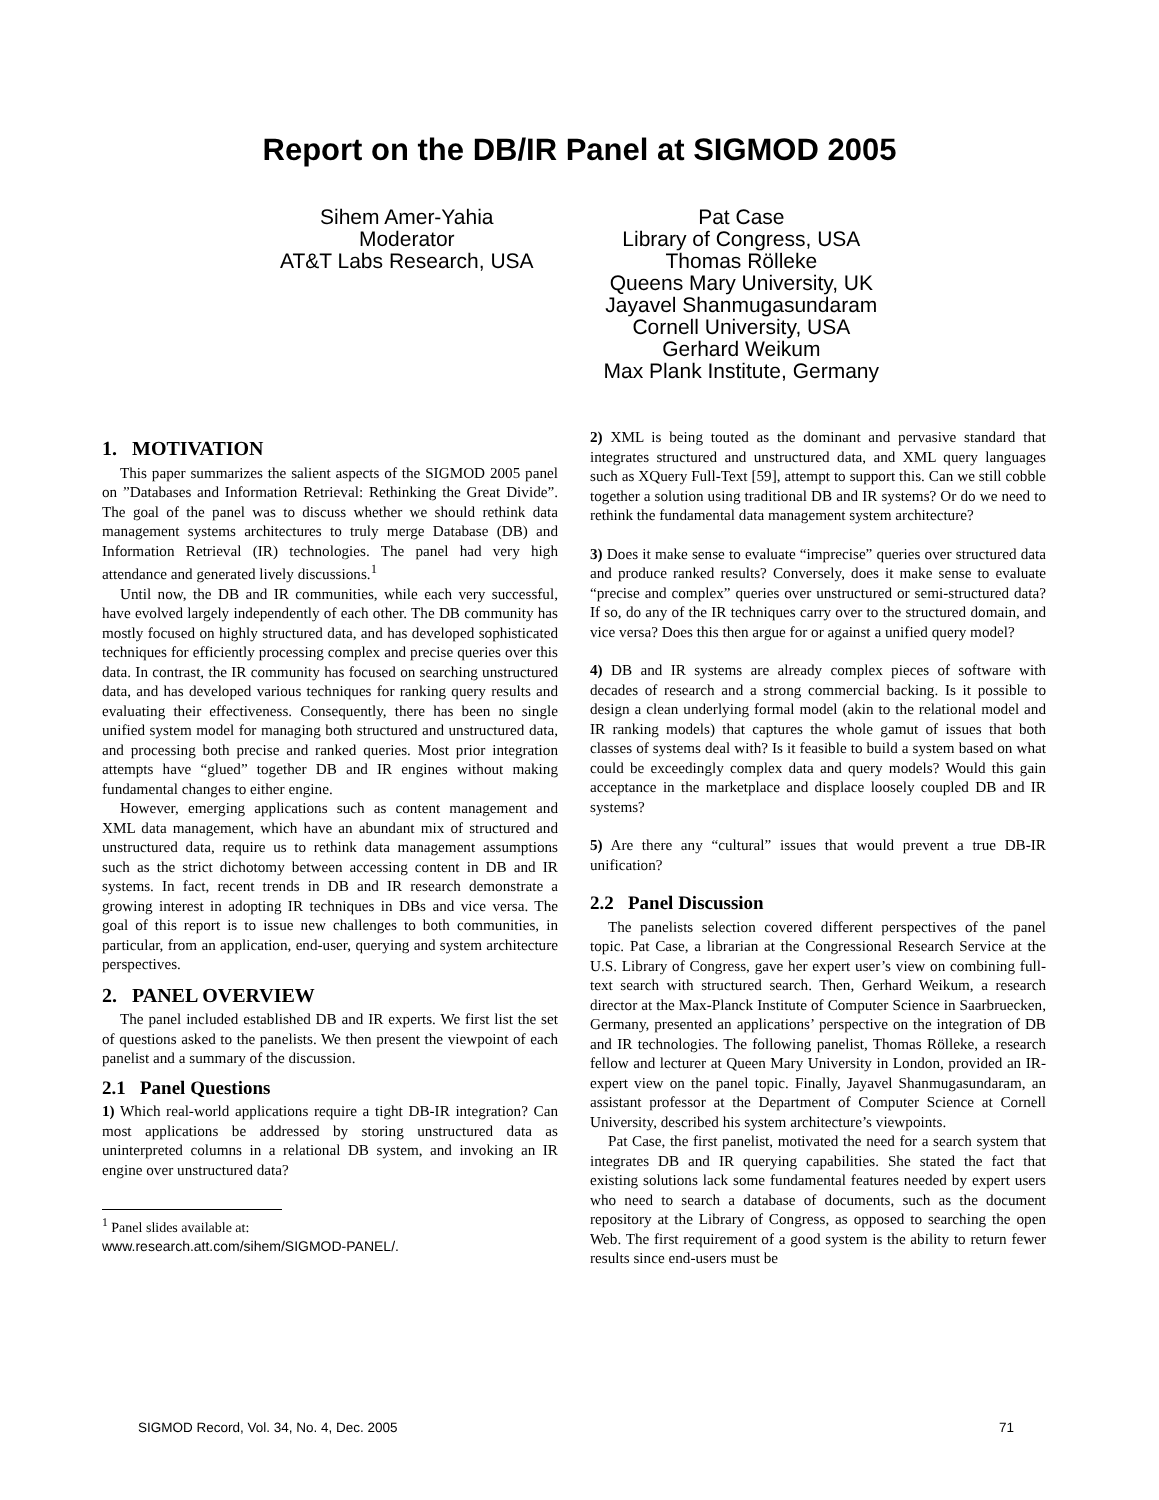Report on the DB/IR Panel at SIGMOD 2005
Sihem Amer-Yahia
Moderator
AT&T Labs Research, USA
Pat Case
Library of Congress, USA
Thomas Rölleke
Queens Mary University, UK
Jayavel Shanmugasundaram
Cornell University, USA
Gerhard Weikum
Max Plank Institute, Germany
1. MOTIVATION
This paper summarizes the salient aspects of the SIGMOD 2005 panel on ”Databases and Information Retrieval: Rethinking the Great Divide”. The goal of the panel was to discuss whether we should rethink data management systems architectures to truly merge Database (DB) and Information Retrieval (IR) technologies. The panel had very high attendance and generated lively discussions.<sup>1</sup>
Until now, the DB and IR communities, while each very successful, have evolved largely independently of each other. The DB community has mostly focused on highly structured data, and has developed sophisticated techniques for efficiently processing complex and precise queries over this data. In contrast, the IR community has focused on searching unstructured data, and has developed various techniques for ranking query results and evaluating their effectiveness. Consequently, there has been no single unified system model for managing both structured and unstructured data, and processing both precise and ranked queries. Most prior integration attempts have “glued” together DB and IR engines without making fundamental changes to either engine.
However, emerging applications such as content management and XML data management, which have an abundant mix of structured and unstructured data, require us to rethink data management assumptions such as the strict dichotomy between accessing content in DB and IR systems. In fact, recent trends in DB and IR research demonstrate a growing interest in adopting IR techniques in DBs and vice versa. The goal of this report is to issue new challenges to both communities, in particular, from an application, end-user, querying and system architecture perspectives.
2. PANEL OVERVIEW
The panel included established DB and IR experts. We first list the set of questions asked to the panelists. We then present the viewpoint of each panelist and a summary of the discussion.
2.1 Panel Questions
1) Which real-world applications require a tight DB-IR integration? Can most applications be addressed by storing unstructured data as uninterpreted columns in a relational DB system, and invoking an IR engine over unstructured data?
<sup>1</sup> Panel slides available at:
www.research.att.com/sihem/SIGMOD-PANEL/.
2) XML is being touted as the dominant and pervasive standard that integrates structured and unstructured data, and XML query languages such as XQuery Full-Text [59], attempt to support this. Can we still cobble together a solution using traditional DB and IR systems? Or do we need to rethink the fundamental data management system architecture?
3) Does it make sense to evaluate “imprecise” queries over structured data and produce ranked results? Conversely, does it make sense to evaluate “precise and complex” queries over unstructured or semi-structured data? If so, do any of the IR techniques carry over to the structured domain, and vice versa? Does this then argue for or against a unified query model?
4) DB and IR systems are already complex pieces of software with decades of research and a strong commercial backing. Is it possible to design a clean underlying formal model (akin to the relational model and IR ranking models) that captures the whole gamut of issues that both classes of systems deal with? Is it feasible to build a system based on what could be exceedingly complex data and query models? Would this gain acceptance in the marketplace and displace loosely coupled DB and IR systems?
5) Are there any “cultural” issues that would prevent a true DB-IR unification?
2.2 Panel Discussion
The panelists selection covered different perspectives of the panel topic. Pat Case, a librarian at the Congressional Research Service at the U.S. Library of Congress, gave her expert user’s view on combining full-text search with structured search. Then, Gerhard Weikum, a research director at the Max-Planck Institute of Computer Science in Saarbruecken, Germany, presented an applications’ perspective on the integration of DB and IR technologies. The following panelist, Thomas Rölleke, a research fellow and lecturer at Queen Mary University in London, provided an IR-expert view on the panel topic. Finally, Jayavel Shanmugasundaram, an assistant professor at the Department of Computer Science at Cornell University, described his system architecture’s viewpoints.
Pat Case, the first panelist, motivated the need for a search system that integrates DB and IR querying capabilities. She stated the fact that existing solutions lack some fundamental features needed by expert users who need to search a database of documents, such as the document repository at the Library of Congress, as opposed to searching the open Web. The first requirement of a good system is the ability to return fewer results since end-users must be
SIGMOD Record, Vol. 34, No. 4, Dec. 2005 71